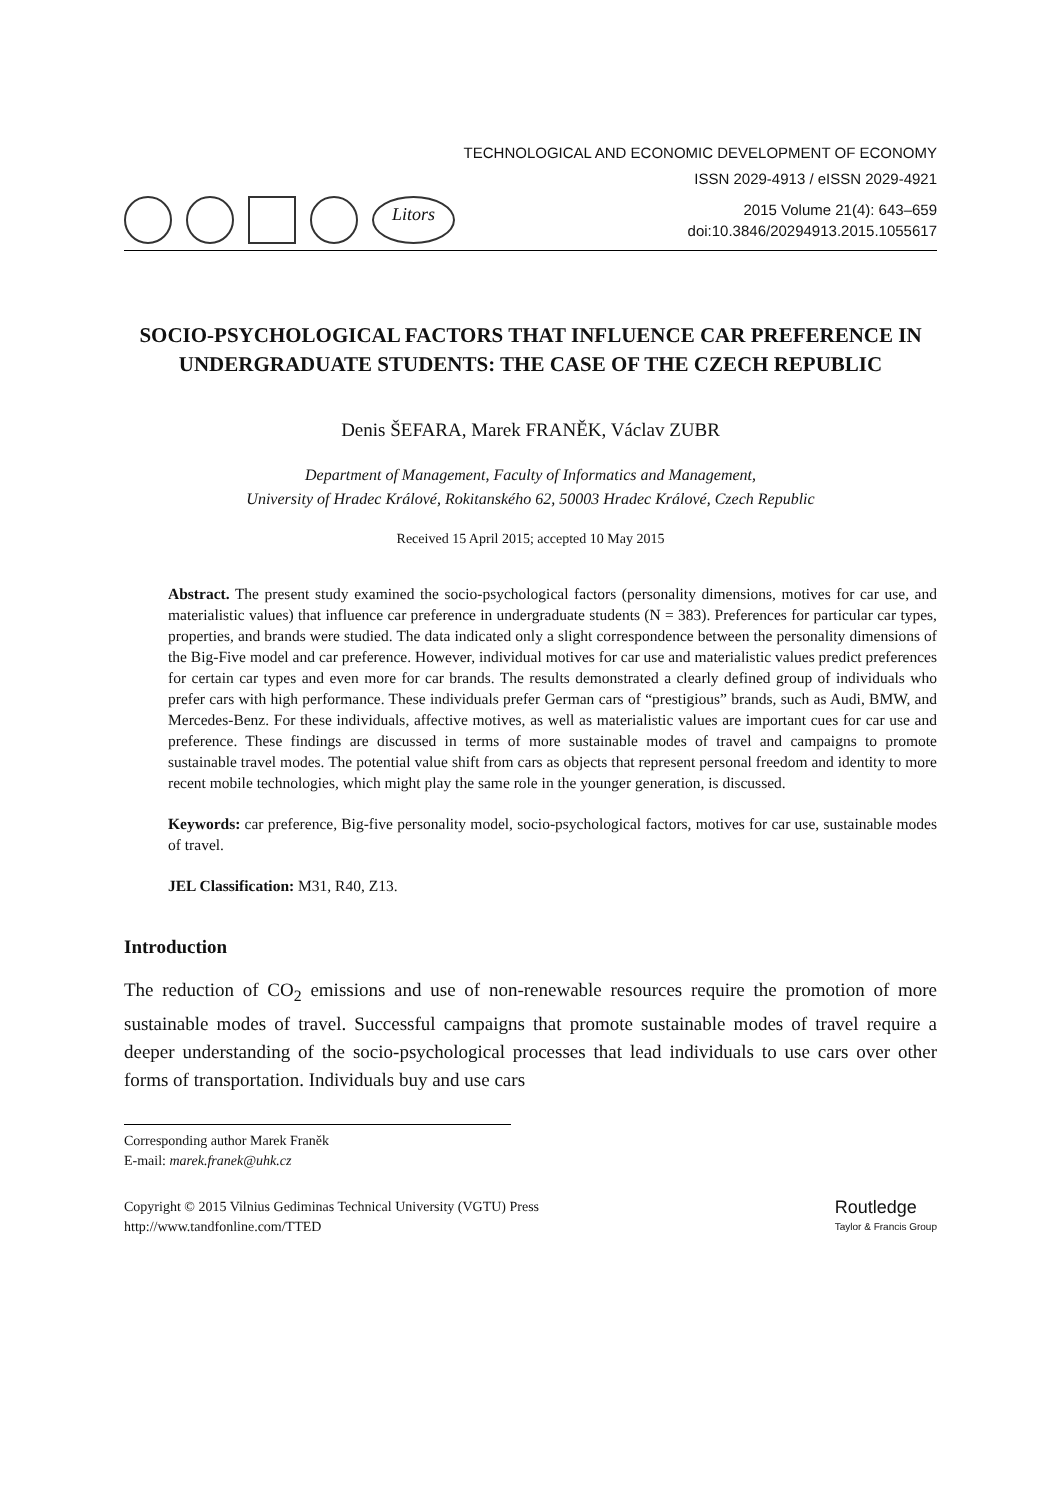TECHNOLOGICAL AND ECONOMIC DEVELOPMENT OF ECONOMY
ISSN 2029-4913 / eISSN 2029-4921
Litors
2015 Volume 21(4): 643–659
doi:10.3846/20294913.2015.1055617
SOCIO-PSYCHOLOGICAL FACTORS THAT INFLUENCE CAR PREFERENCE IN UNDERGRADUATE STUDENTS: THE CASE OF THE CZECH REPUBLIC
Denis ŠEFARA, Marek FRANĚK, Václav ZUBR
Department of Management, Faculty of Informatics and Management,
University of Hradec Králové, Rokitanského 62, 50003 Hradec Králové, Czech Republic
Received 15 April 2015; accepted 10 May 2015
Abstract. The present study examined the socio-psychological factors (personality dimensions, motives for car use, and materialistic values) that influence car preference in undergraduate students (N = 383). Preferences for particular car types, properties, and brands were studied. The data indicated only a slight correspondence between the personality dimensions of the Big-Five model and car preference. However, individual motives for car use and materialistic values predict preferences for certain car types and even more for car brands. The results demonstrated a clearly defined group of individuals who prefer cars with high performance. These individuals prefer German cars of “prestigious” brands, such as Audi, BMW, and Mercedes-Benz. For these individuals, affective motives, as well as materialistic values are important cues for car use and preference. These findings are discussed in terms of more sustainable modes of travel and campaigns to promote sustainable travel modes. The potential value shift from cars as objects that represent personal freedom and identity to more recent mobile technologies, which might play the same role in the younger generation, is discussed.
Keywords: car preference, Big-five personality model, socio-psychological factors, motives for car use, sustainable modes of travel.
JEL Classification: M31, R40, Z13.
Introduction
The reduction of CO<sub>2</sub> emissions and use of non-renewable resources require the promotion of more sustainable modes of travel. Successful campaigns that promote sustainable modes of travel require a deeper understanding of the socio-psychological processes that lead individuals to use cars over other forms of transportation. Individuals buy and use cars
Corresponding author Marek Franěk
E-mail: marek.franek@uhk.cz
Copyright © 2015 Vilnius Gediminas Technical University (VGTU) Press
http://www.tandfonline.com/TTED
Routledge
Taylor & Francis Group